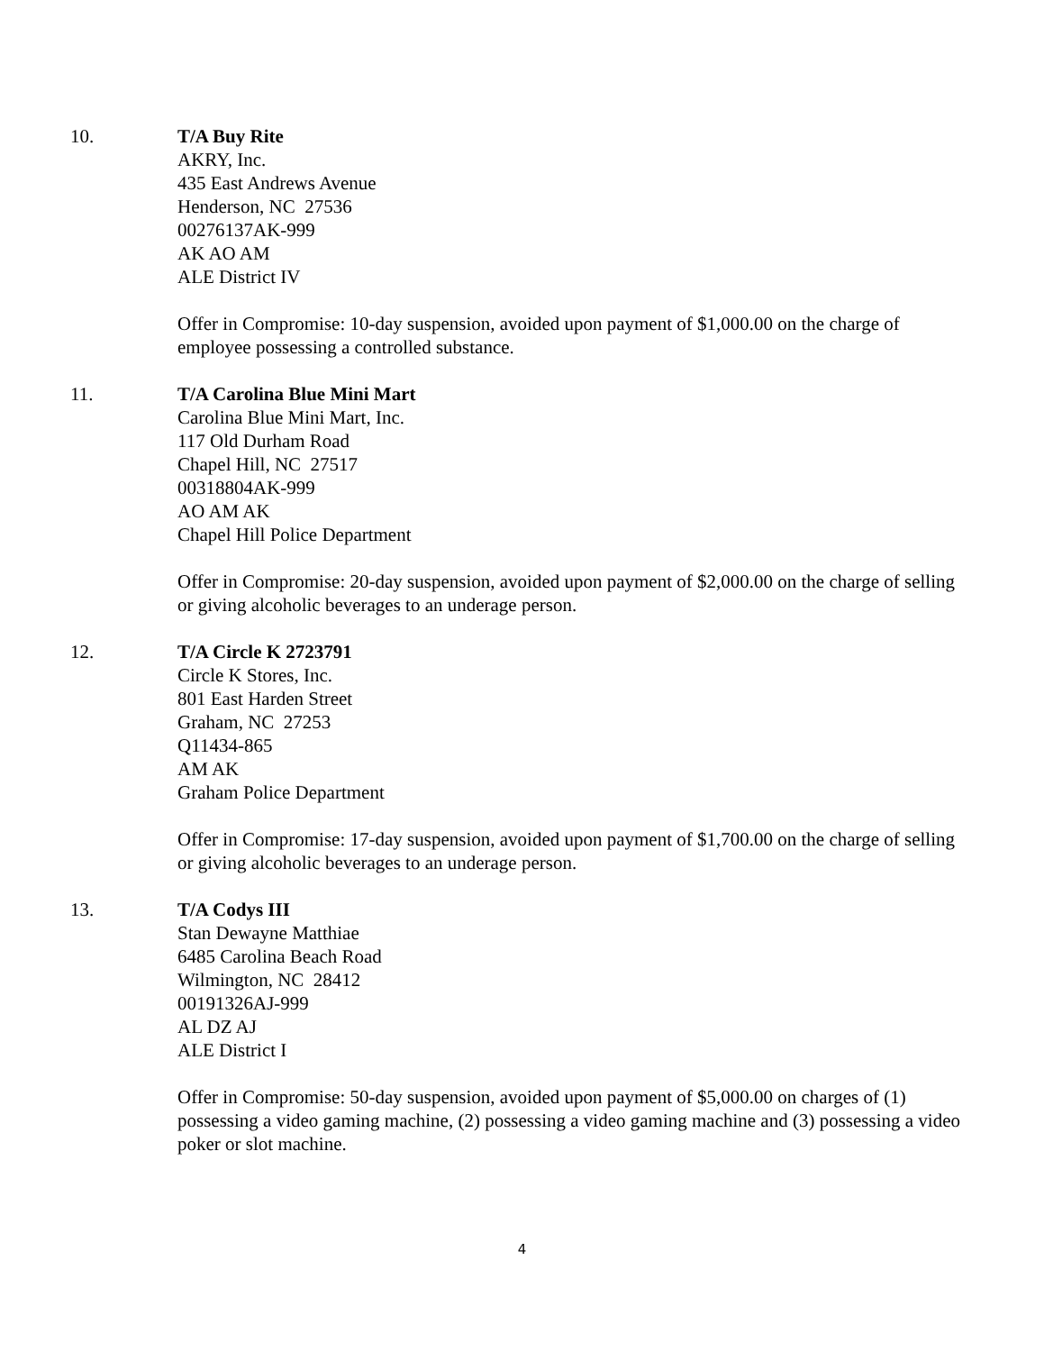10. T/A Buy Rite
AKRY, Inc.
435 East Andrews Avenue
Henderson, NC 27536
00276137AK-999
AK AO AM
ALE District IV
Offer in Compromise: 10-day suspension, avoided upon payment of $1,000.00 on the charge of employee possessing a controlled substance.
11. T/A Carolina Blue Mini Mart
Carolina Blue Mini Mart, Inc.
117 Old Durham Road
Chapel Hill, NC 27517
00318804AK-999
AO AM AK
Chapel Hill Police Department
Offer in Compromise: 20-day suspension, avoided upon payment of $2,000.00 on the charge of selling or giving alcoholic beverages to an underage person.
12. T/A Circle K 2723791
Circle K Stores, Inc.
801 East Harden Street
Graham, NC 27253
Q11434-865
AM AK
Graham Police Department
Offer in Compromise: 17-day suspension, avoided upon payment of $1,700.00 on the charge of selling or giving alcoholic beverages to an underage person.
13. T/A Codys III
Stan Dewayne Matthiae
6485 Carolina Beach Road
Wilmington, NC 28412
00191326AJ-999
AL DZ AJ
ALE District I
Offer in Compromise: 50-day suspension, avoided upon payment of $5,000.00 on charges of (1) possessing a video gaming machine, (2) possessing a video gaming machine and (3) possessing a video poker or slot machine.
4